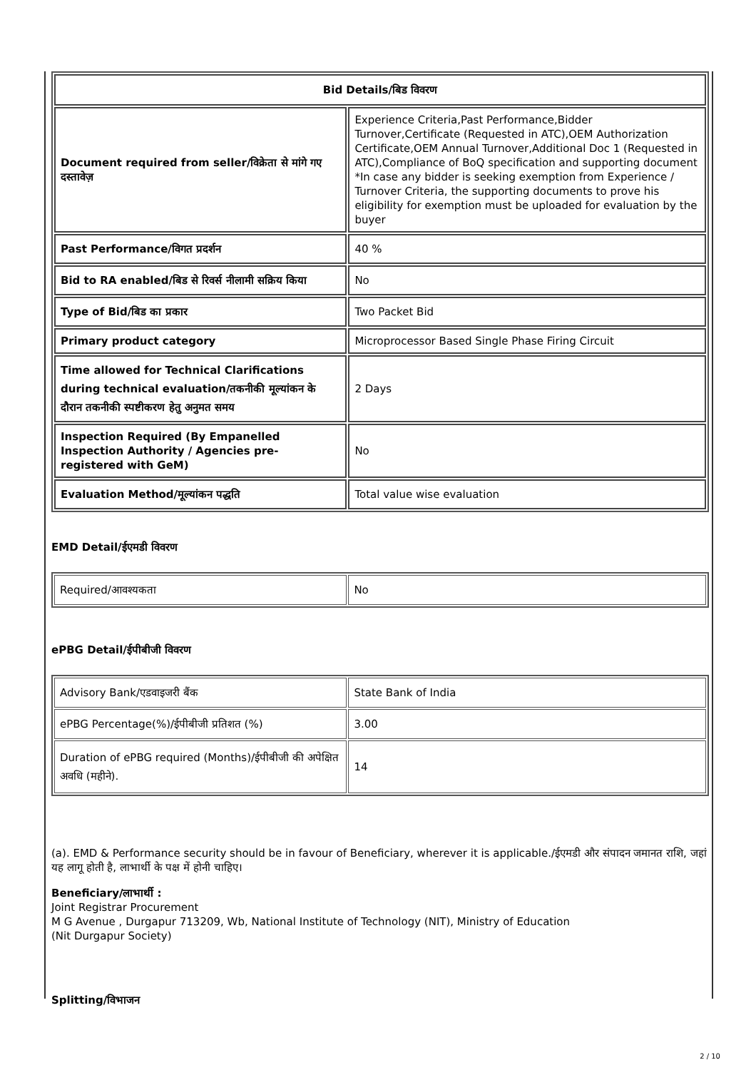| Bid Details/बिड विवरण | |
| --- | --- |
| Document required from seller/विक्रेता से मांगे गए दस्तावेज़ | Experience Criteria,Past Performance,Bidder Turnover,Certificate (Requested in ATC),OEM Authorization Certificate,OEM Annual Turnover,Additional Doc 1 (Requested in ATC),Compliance of BoQ specification and supporting document *In case any bidder is seeking exemption from Experience / Turnover Criteria, the supporting documents to prove his eligibility for exemption must be uploaded for evaluation by the buyer |
| Past Performance/विगत प्रदर्शन | 40 % |
| Bid to RA enabled/बिड से रिवर्स नीलामी सक्रिय किया | No |
| Type of Bid/बिड का प्रकार | Two Packet Bid |
| Primary product category | Microprocessor Based Single Phase Firing Circuit |
| Time allowed for Technical Clarifications during technical evaluation/तकनीकी मूल्यांकन के दौरान तकनीकी स्पष्टीकरण हेतु अनुमत समय | 2 Days |
| Inspection Required (By Empanelled Inspection Authority / Agencies pre-registered with GeM) | No |
| Evaluation Method/मूल्यांकन पद्धति | Total value wise evaluation |
EMD Detail/ईएमडी विवरण
| Required/आवश्यकता | No |
ePBG Detail/ईपीबीजी विवरण
| Advisory Bank/एडवाइजरी बैंक | State Bank of India |
| ePBG Percentage(%)/ईपीबीजी प्रतिशत (%) | 3.00 |
| Duration of ePBG required (Months)/ईपीबीजी की अपेक्षित अवधि (महीने). | 14 |
(a). EMD & Performance security should be in favour of Beneficiary, wherever it is applicable./ईएमडी और संपादन जमानत राशि, जहां यह लागू होती है, लाभार्थी के पक्ष में होनी चाहिए।
Beneficiary/लाभार्थी :
Joint Registrar Procurement
M G Avenue , Durgapur 713209, Wb, National Institute of Technology (NIT), Ministry of Education
(Nit Durgapur Society)
Splitting/विभाजन
2 / 10